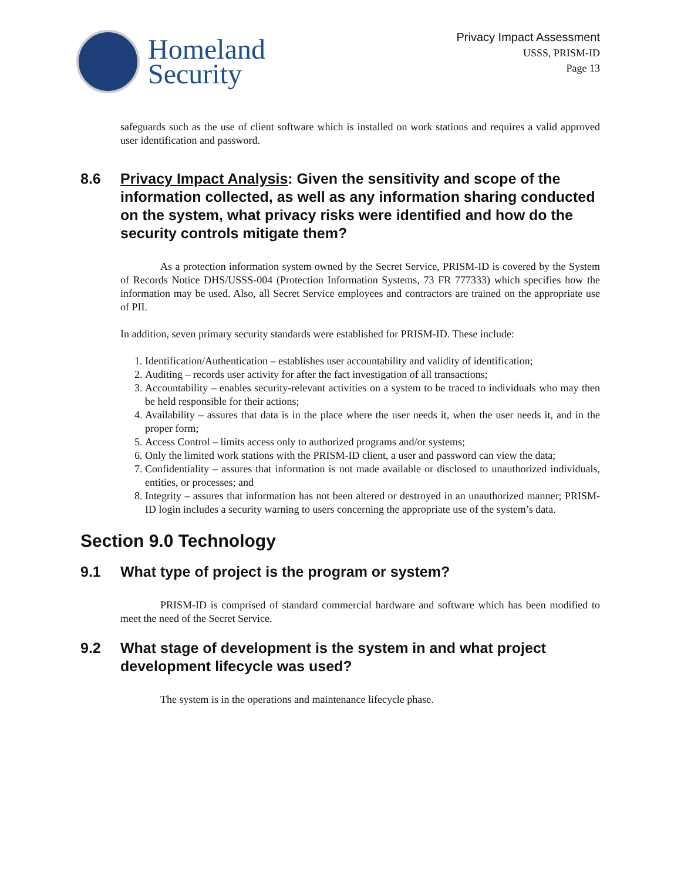Homeland
Security
Privacy Impact Assessment
USSS, PRISM-ID
Page 13
safeguards such as the use of client software which is installed on work stations and requires a valid approved user identification and password.
8.6 Privacy Impact Analysis: Given the sensitivity and scope of the information collected, as well as any information sharing conducted on the system, what privacy risks were identified and how do the security controls mitigate them?
As a protection information system owned by the Secret Service, PRISM-ID is covered by the System of Records Notice DHS/USSS-004 (Protection Information Systems, 73 FR 777333) which specifies how the information may be used. Also, all Secret Service employees and contractors are trained on the appropriate use of PII.
In addition, seven primary security standards were established for PRISM-ID. These include:
1. Identification/Authentication – establishes user accountability and validity of identification;
2. Auditing – records user activity for after the fact investigation of all transactions;
3. Accountability – enables security-relevant activities on a system to be traced to individuals who may then be held responsible for their actions;
4. Availability – assures that data is in the place where the user needs it, when the user needs it, and in the proper form;
5. Access Control – limits access only to authorized programs and/or systems;
6. Only the limited work stations with the PRISM-ID client, a user and password can view the data;
7. Confidentiality – assures that information is not made available or disclosed to unauthorized individuals, entities, or processes; and
8. Integrity – assures that information has not been altered or destroyed in an unauthorized manner; PRISM-ID login includes a security warning to users concerning the appropriate use of the system’s data.
Section 9.0 Technology
9.1 What type of project is the program or system?
PRISM-ID is comprised of standard commercial hardware and software which has been modified to meet the need of the Secret Service.
9.2 What stage of development is the system in and what project development lifecycle was used?
The system is in the operations and maintenance lifecycle phase.